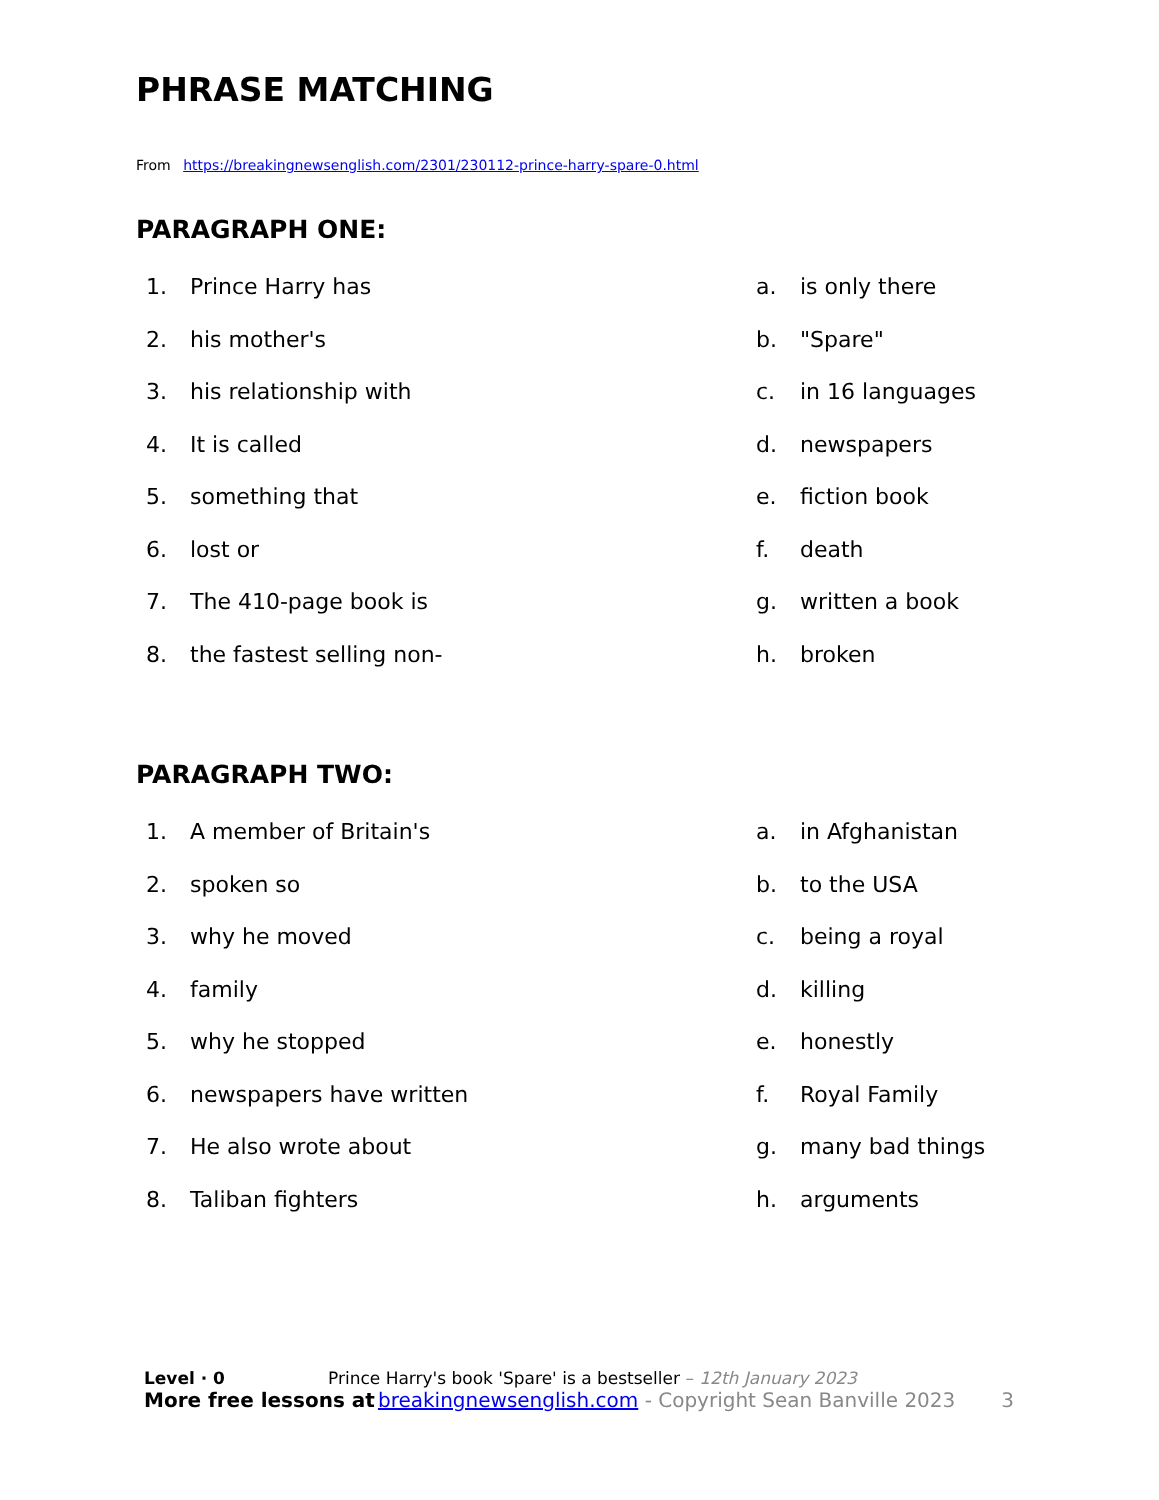PHRASE MATCHING
From https://breakingnewsenglish.com/2301/230112-prince-harry-spare-0.html
PARAGRAPH ONE:
1. Prince Harry has
a. is only there
2. his mother's
b. "Spare"
3. his relationship with
c. in 16 languages
4. It is called
d. newspapers
5. something that
e. fiction book
6. lost or
f. death
7. The 410-page book is
g. written a book
8. the fastest selling non-
h. broken
PARAGRAPH TWO:
1. A member of Britain's
a. in Afghanistan
2. spoken so
b. to the USA
3. why he moved
c. being a royal
4. family
d. killing
5. why he stopped
e. honestly
6. newspapers have written
f. Royal Family
7. He also wrote about
g. many bad things
8. Taliban fighters
h. arguments
Level · 0 Prince Harry's book 'Spare' is a bestseller – 12th January 2023
More free lessons at breakingnewsenglish.com - Copyright Sean Banville 2023 3